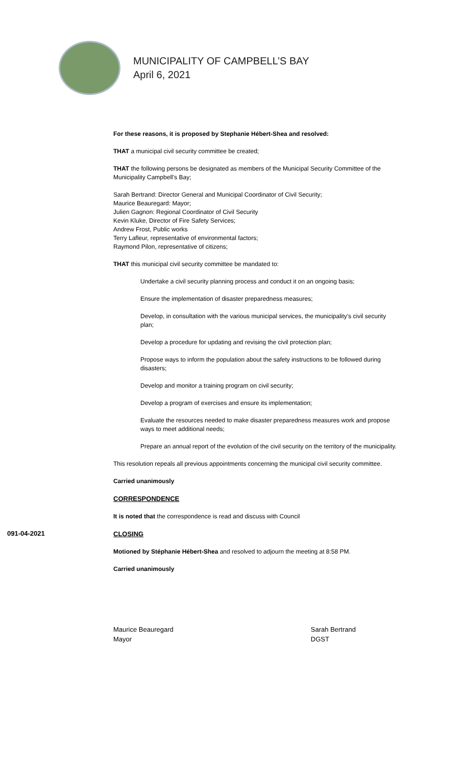MUNICIPALITY OF CAMPBELL’S BAY
April 6, 2021
For these reasons, it is proposed by Stephanie Hébert-Shea and resolved:
THAT a municipal civil security committee be created;
THAT the following persons be designated as members of the Municipal Security Committee of the Municipality Campbell’s Bay;
Sarah Bertrand: Director General and Municipal Coordinator of Civil Security;
Maurice Beauregard: Mayor;
Julien Gagnon: Regional Coordinator of Civil Security
Kevin Kluke, Director of Fire Safety Services;
Andrew Frost, Public works
Terry Lafleur, representative of environmental factors;
Raymond Pilon, representative of citizens;
THAT this municipal civil security committee be mandated to:
Undertake a civil security planning process and conduct it on an ongoing basis;
Ensure the implementation of disaster preparedness measures;
Develop, in consultation with the various municipal services, the municipality's civil security plan;
Develop a procedure for updating and revising the civil protection plan;
Propose ways to inform the population about the safety instructions to be followed during disasters;
Develop and monitor a training program on civil security;
Develop a program of exercises and ensure its implementation;
Evaluate the resources needed to make disaster preparedness measures work and propose ways to meet additional needs;
Prepare an annual report of the evolution of the civil security on the territory of the municipality.
This resolution repeals all previous appointments concerning the municipal civil security committee.
Carried unanimously
CORRESPONDENCE
It is noted that the correspondence is read and discuss with Council
091-04-2021
CLOSING
Motioned by Stéphanie Hébert-Shea and resolved to adjourn the meeting at 8:58 PM.
Carried unanimously
Maurice Beauregard
Mayor
Sarah Bertrand
DGST